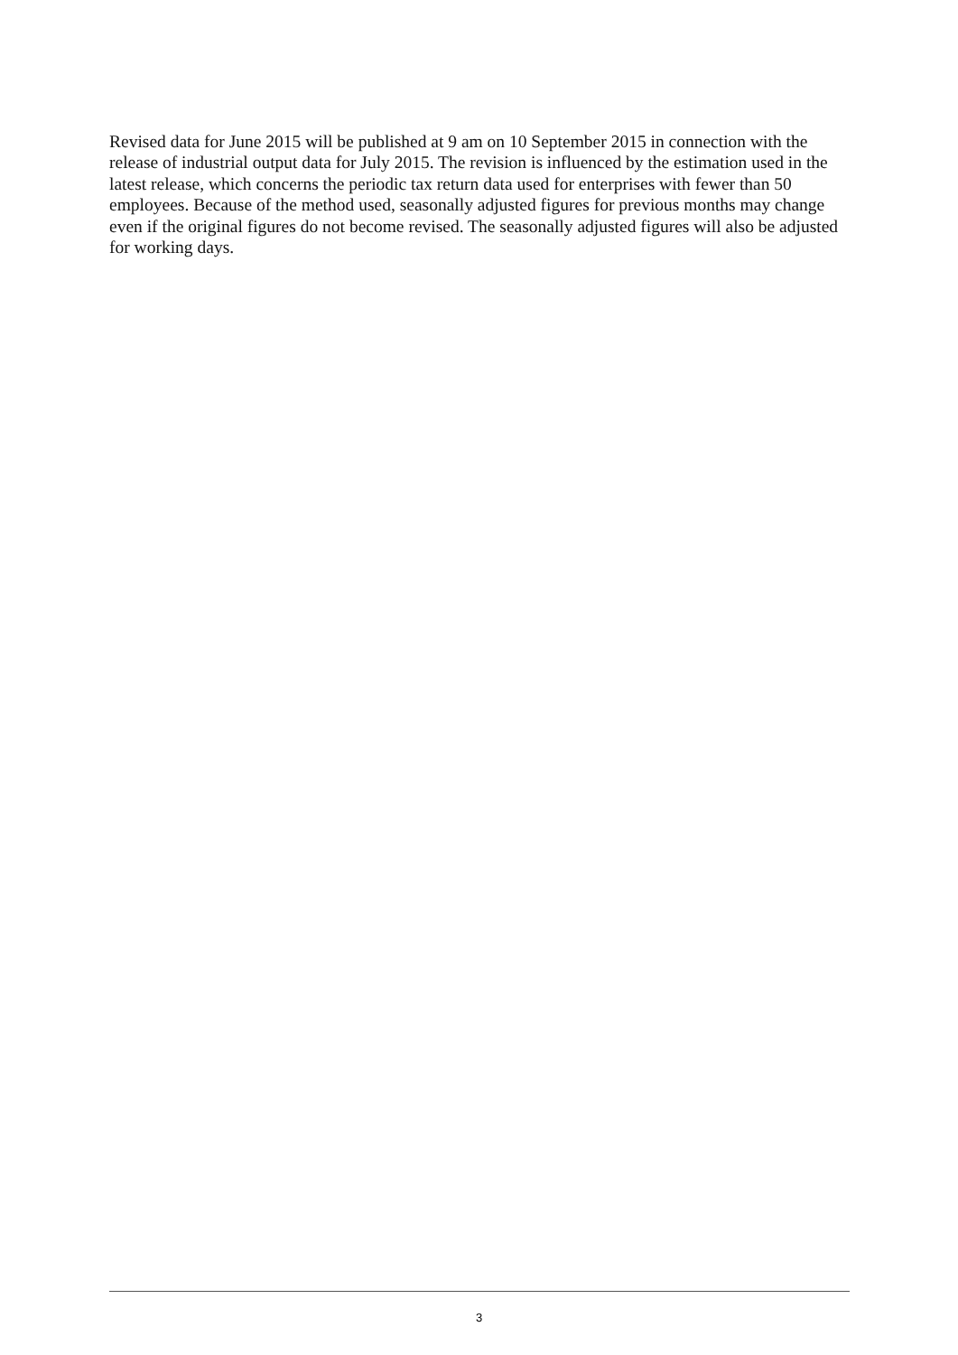Revised data for June 2015 will be published at 9 am on 10 September 2015 in connection with the release of industrial output data for July 2015. The revision is influenced by the estimation used in the latest release, which concerns the periodic tax return data used for enterprises with fewer than 50 employees. Because of the method used, seasonally adjusted figures for previous months may change even if the original figures do not become revised. The seasonally adjusted figures will also be adjusted for working days.
3